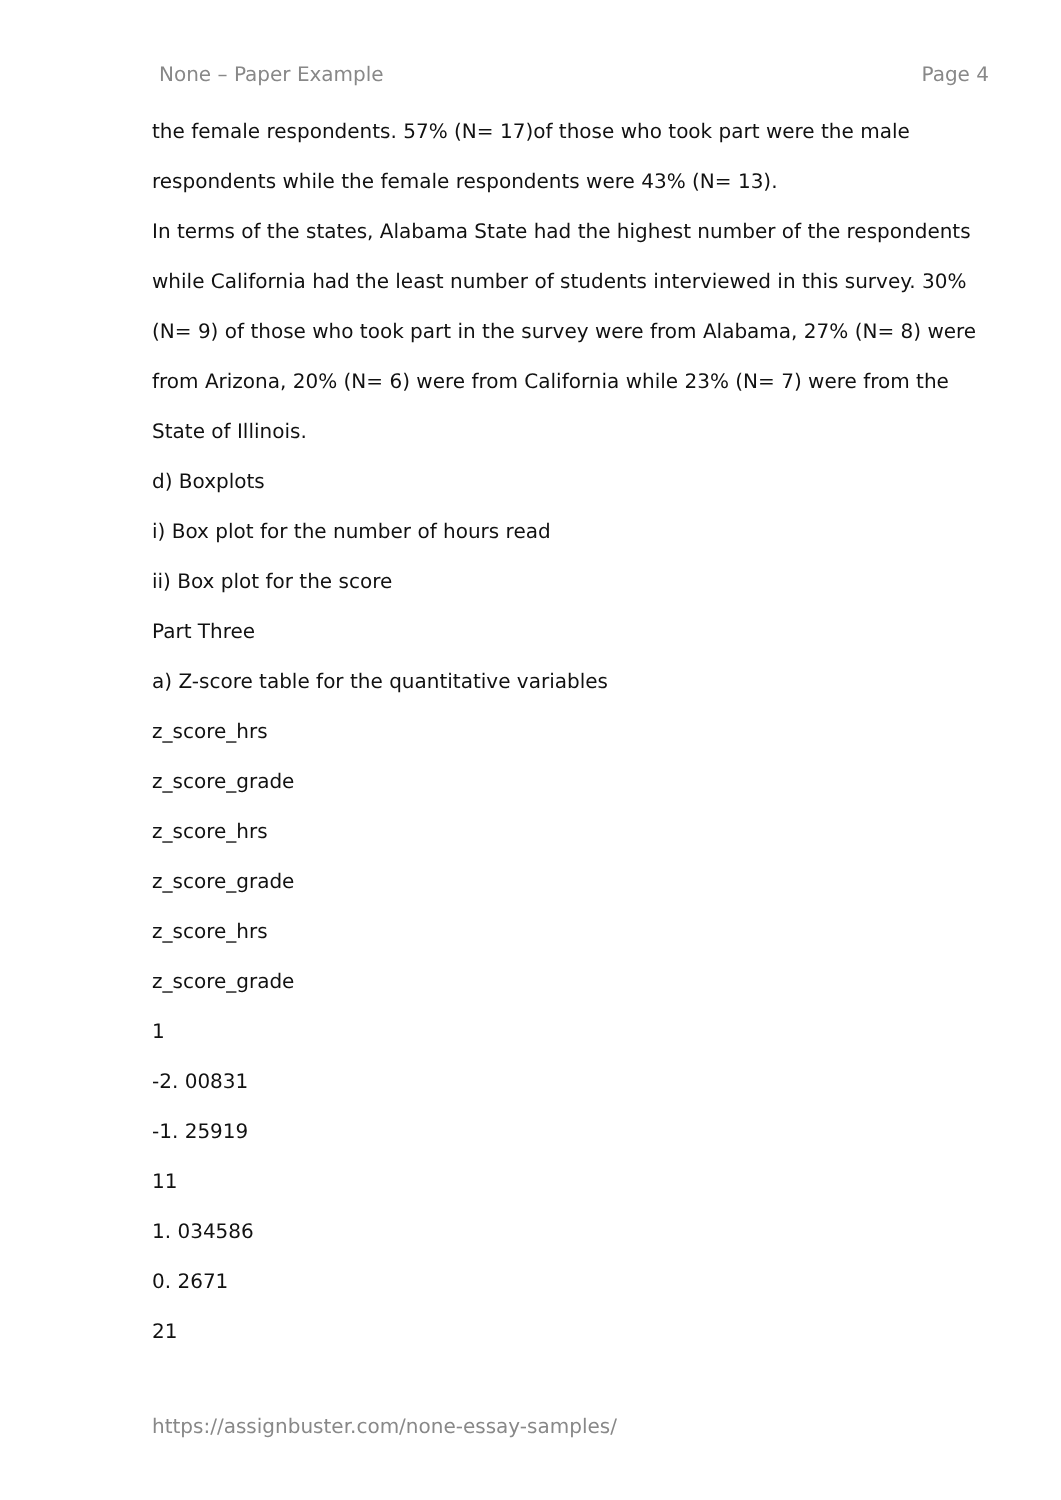None – Paper Example Page 4
the female respondents. 57% (N= 17)of those who took part were the male respondents while the female respondents were 43% (N= 13).
In terms of the states, Alabama State had the highest number of the respondents while California had the least number of students interviewed in this survey. 30% (N= 9) of those who took part in the survey were from Alabama, 27% (N= 8) were from Arizona, 20% (N= 6) were from California while 23% (N= 7) were from the State of Illinois.
d) Boxplots
i) Box plot for the number of hours read
ii) Box plot for the score
Part Three
a) Z-score table for the quantitative variables
z_score_hrs
z_score_grade
z_score_hrs
z_score_grade
z_score_hrs
z_score_grade
1
-2. 00831
-1. 25919
11
1. 034586
0. 2671
21
https://assignbuster.com/none-essay-samples/